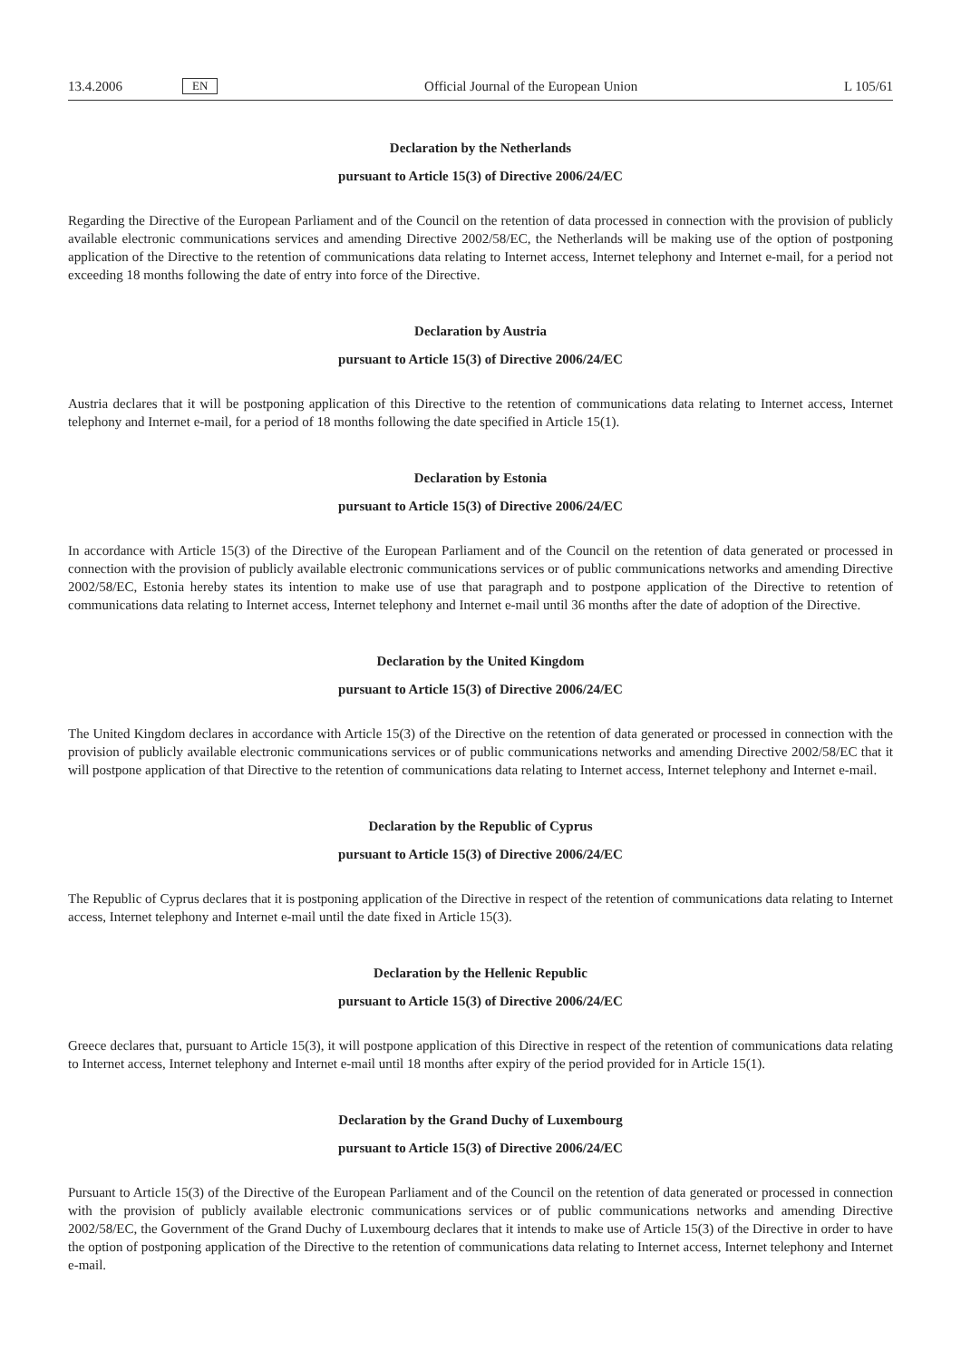13.4.2006 EN Official Journal of the European Union L 105/61
Declaration by the Netherlands
pursuant to Article 15(3) of Directive 2006/24/EC
Regarding the Directive of the European Parliament and of the Council on the retention of data processed in connection with the provision of publicly available electronic communications services and amending Directive 2002/58/EC, the Netherlands will be making use of the option of postponing application of the Directive to the retention of communications data relating to Internet access, Internet telephony and Internet e-mail, for a period not exceeding 18 months following the date of entry into force of the Directive.
Declaration by Austria
pursuant to Article 15(3) of Directive 2006/24/EC
Austria declares that it will be postponing application of this Directive to the retention of communications data relating to Internet access, Internet telephony and Internet e-mail, for a period of 18 months following the date specified in Article 15(1).
Declaration by Estonia
pursuant to Article 15(3) of Directive 2006/24/EC
In accordance with Article 15(3) of the Directive of the European Parliament and of the Council on the retention of data generated or processed in connection with the provision of publicly available electronic communications services or of public communications networks and amending Directive 2002/58/EC, Estonia hereby states its intention to make use of use that paragraph and to postpone application of the Directive to retention of communications data relating to Internet access, Internet telephony and Internet e-mail until 36 months after the date of adoption of the Directive.
Declaration by the United Kingdom
pursuant to Article 15(3) of Directive 2006/24/EC
The United Kingdom declares in accordance with Article 15(3) of the Directive on the retention of data generated or processed in connection with the provision of publicly available electronic communications services or of public communications networks and amending Directive 2002/58/EC that it will postpone application of that Directive to the retention of communications data relating to Internet access, Internet telephony and Internet e-mail.
Declaration by the Republic of Cyprus
pursuant to Article 15(3) of Directive 2006/24/EC
The Republic of Cyprus declares that it is postponing application of the Directive in respect of the retention of communications data relating to Internet access, Internet telephony and Internet e-mail until the date fixed in Article 15(3).
Declaration by the Hellenic Republic
pursuant to Article 15(3) of Directive 2006/24/EC
Greece declares that, pursuant to Article 15(3), it will postpone application of this Directive in respect of the retention of communications data relating to Internet access, Internet telephony and Internet e-mail until 18 months after expiry of the period provided for in Article 15(1).
Declaration by the Grand Duchy of Luxembourg
pursuant to Article 15(3) of Directive 2006/24/EC
Pursuant to Article 15(3) of the Directive of the European Parliament and of the Council on the retention of data generated or processed in connection with the provision of publicly available electronic communications services or of public communications networks and amending Directive 2002/58/EC, the Government of the Grand Duchy of Luxembourg declares that it intends to make use of Article 15(3) of the Directive in order to have the option of postponing application of the Directive to the retention of communications data relating to Internet access, Internet telephony and Internet e-mail.